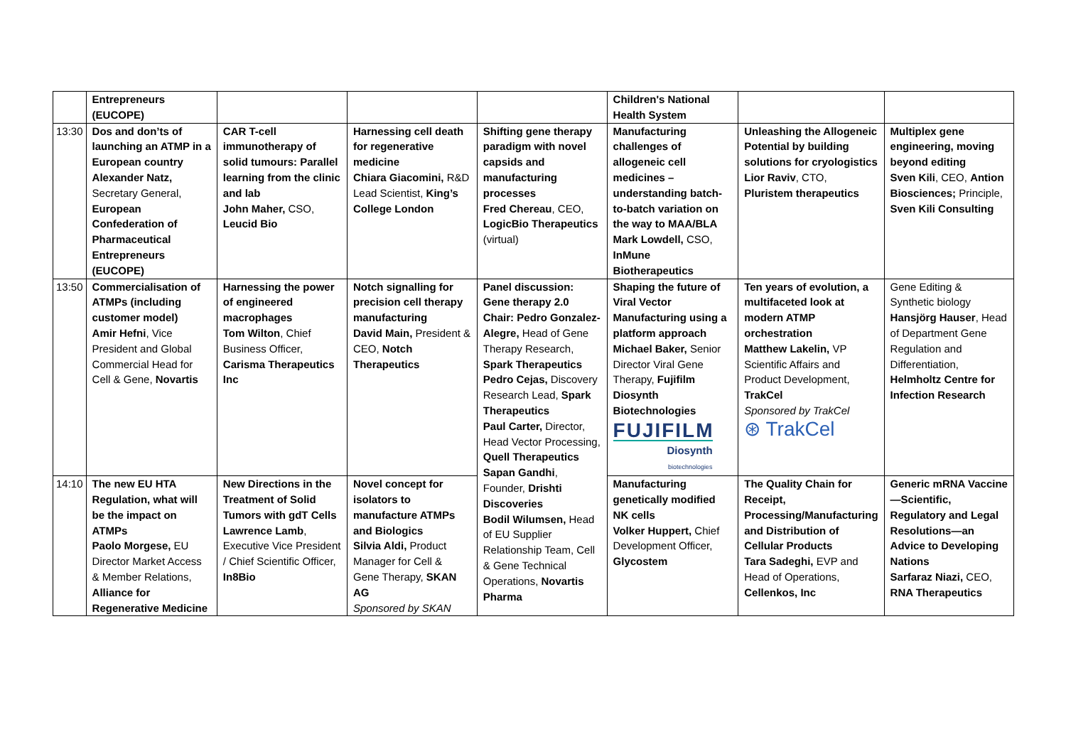| | Entrepreneurs (EUCOPE) | | | | Children's National Health System | | |
| 13:30 | Dos and don’ts of launching an ATMP in a European country Alexander Natz, Secretary General, European Confederation of Pharmaceutical Entrepreneurs (EUCOPE) | CAR T-cell immunotherapy of solid tumours: Parallel learning from the clinic and lab John Maher, CSO, Leucid Bio | Harnessing cell death for regenerative medicine Chiara Giacomini, R&D Lead Scientist, King’s College London | Shifting gene therapy paradigm with novel capsids and manufacturing processes Fred Chereau , CEO, LogicBio Therapeutics (virtual) | Manufacturing challenges of allogeneic cell medicines – understanding batch-to-batch variation on the way to MAA/BLA Mark Lowdell, CSO, InMune Biotherapeutics | Unleashing the Allogeneic Potential by building solutions for cryologistics Lior Raviv , CTO, Pluristem therapeutics | Multiplex gene engineering, moving beyond editing Sven Kili , CEO, Antion Biosciences; Principle, Sven Kili Consulting |
| 13:50 | Commercialisation of ATMPs (including customer model) Amir Hefni , Vice President and Global Commercial Head for Cell & Gene, Novartis | Harnessing the power of engineered macrophages Tom Wilton , Chief Business Officer, Carisma Therapeutics Inc | Notch signalling for precision cell therapy manufacturing David Main, President & CEO, Notch Therapeutics | Panel discussion: Gene therapy 2.0 Chair: Pedro Gonzalez-Alegre, Head of Gene Therapy Research, Spark Therapeutics Pedro Cejas, Discovery Research Lead, Spark Therapeutics Paul Carter, Director, Head Vector Processing, Quell Therapeutics Sapan Gandhi , Founder, Drishti Discoveries Bodil Wilumsen, Head of EU Supplier Relationship Team, Cell & Gene Technical Operations, Novartis Pharma | Shaping the future of Viral Vector Manufacturing using a platform approach Michael Baker, Senior Director Viral Gene Therapy, Fujifilm Diosynth Biotechnologies FUJIFILM Diosynth biotechnologies | Ten years of evolution, a multifaceted look at modern ATMP orchestration Matthew Lakelin, VP Scientific Affairs and Product Development, TrakCel Sponsored by TrakCel ⊛ TrakCel | Gene Editing & Synthetic biology Hansjörg Hauser , Head of Department Gene Regulation and Differentiation, Helmholtz Centre for Infection Research |
| 14:10 | The new EU HTA Regulation, what will be the impact on ATMPs Paolo Morgese, EU Director Market Access & Member Relations, Alliance for Regenerative Medicine | New Directions in the Treatment of Solid Tumors with gdT Cells Lawrence Lamb , Executive Vice President / Chief Scientific Officer, In8Bio | Novel concept for isolators to manufacture ATMPs and Biologics Silvia Aldi, Product Manager for Cell & Gene Therapy, SKAN AG Sponsored by SKAN | | Manufacturing genetically modified NK cells Volker Huppert, Chief Development Officer, Glycostem | The Quality Chain for Receipt, Processing/Manufacturing and Distribution of Cellular Products Tara Sadeghi, EVP and Head of Operations, Cellenkos, Inc | Generic mRNA Vaccine—Scientific, Regulatory and Legal Resolutions—an Advice to Developing Nations Sarfaraz Niazi, CEO, RNA Therapeutics |